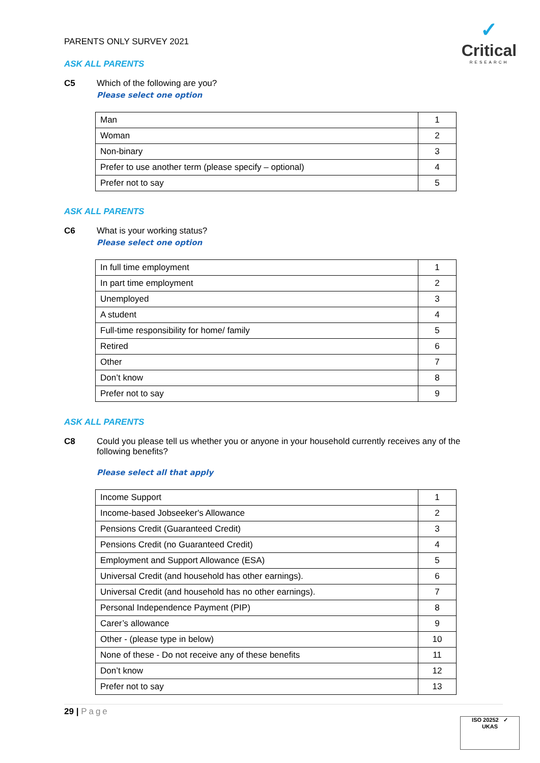PARENTS ONLY SURVEY 2021
✓
Critical
RESEARCH
ASK ALL PARENTS
C5 Which of the following are you?
Please select one option
| Man | 1 |
| Woman | 2 |
| Non-binary | 3 |
| Prefer to use another term (please specify – optional) | 4 |
| Prefer not to say | 5 |
ASK ALL PARENTS
C6 What is your working status?
Please select one option
| In full time employment | 1 |
| In part time employment | 2 |
| Unemployed | 3 |
| A student | 4 |
| Full-time responsibility for home/ family | 5 |
| Retired | 6 |
| Other | 7 |
| Don’t know | 8 |
| Prefer not to say | 9 |
ASK ALL PARENTS
C8 Could you please tell us whether you or anyone in your household currently receives any of the following benefits?
Please select all that apply
| Income Support | 1 |
| Income-based Jobseeker's Allowance | 2 |
| Pensions Credit (Guaranteed Credit) | 3 |
| Pensions Credit (no Guaranteed Credit) | 4 |
| Employment and Support Allowance (ESA) | 5 |
| Universal Credit (and household has other earnings). | 6 |
| Universal Credit (and household has no other earnings). | 7 |
| Personal Independence Payment (PIP) | 8 |
| Carer’s allowance | 9 |
| Other - (please type in below) | 10 |
| None of these - Do not receive any of these benefits | 11 |
| Don’t know | 12 |
| Prefer not to say | 13 |
29 | Page
ISO 20252 ✓
UKAS